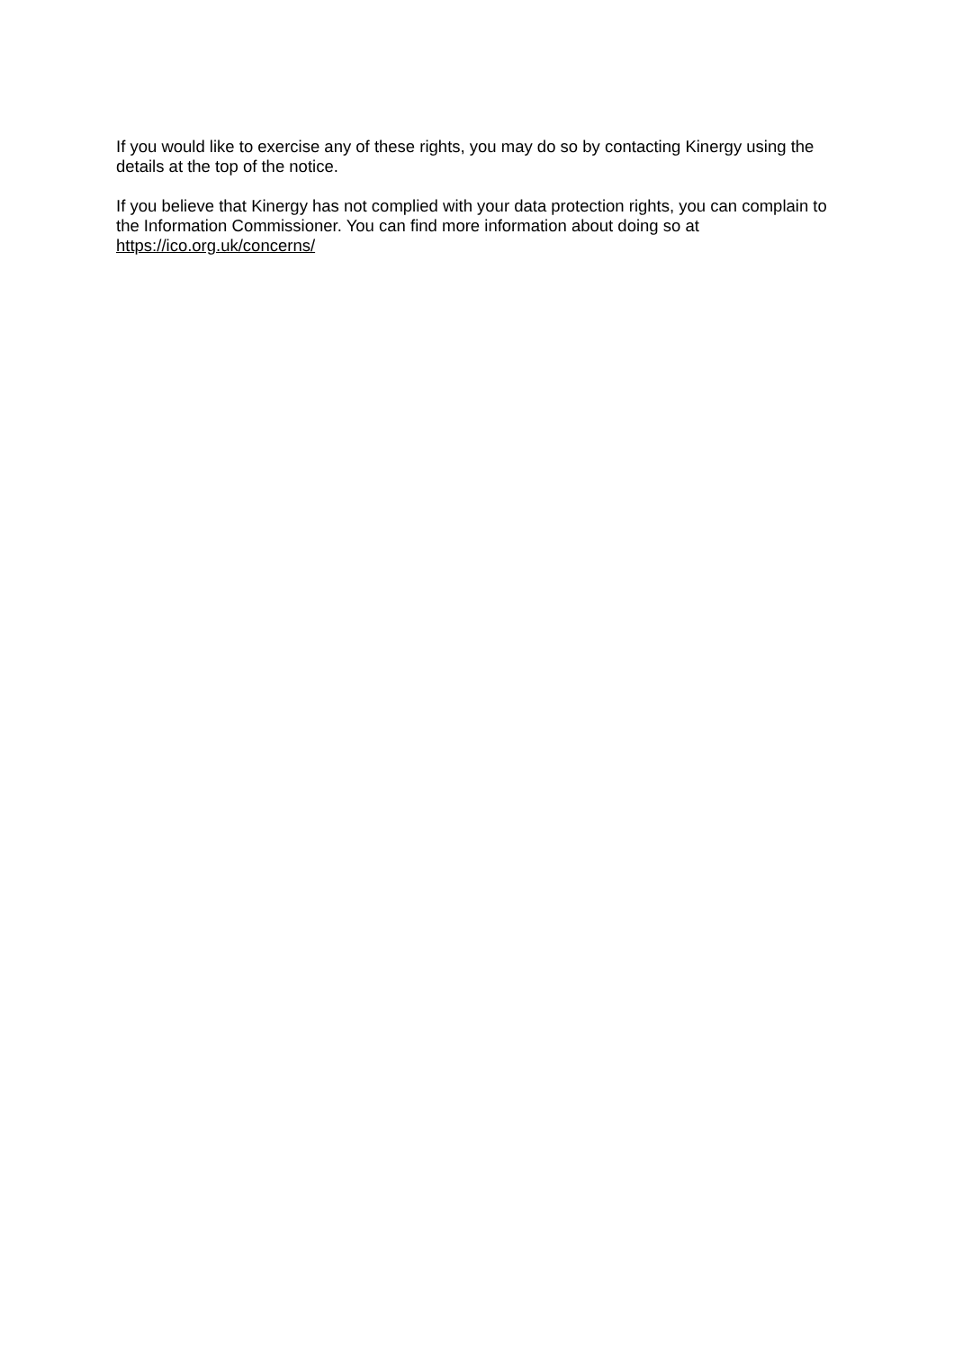If you would like to exercise any of these rights, you may do so by contacting Kinergy using the details at the top of the notice.
If you believe that Kinergy has not complied with your data protection rights, you can complain to the Information Commissioner. You can find more information about doing so at https://ico.org.uk/concerns/